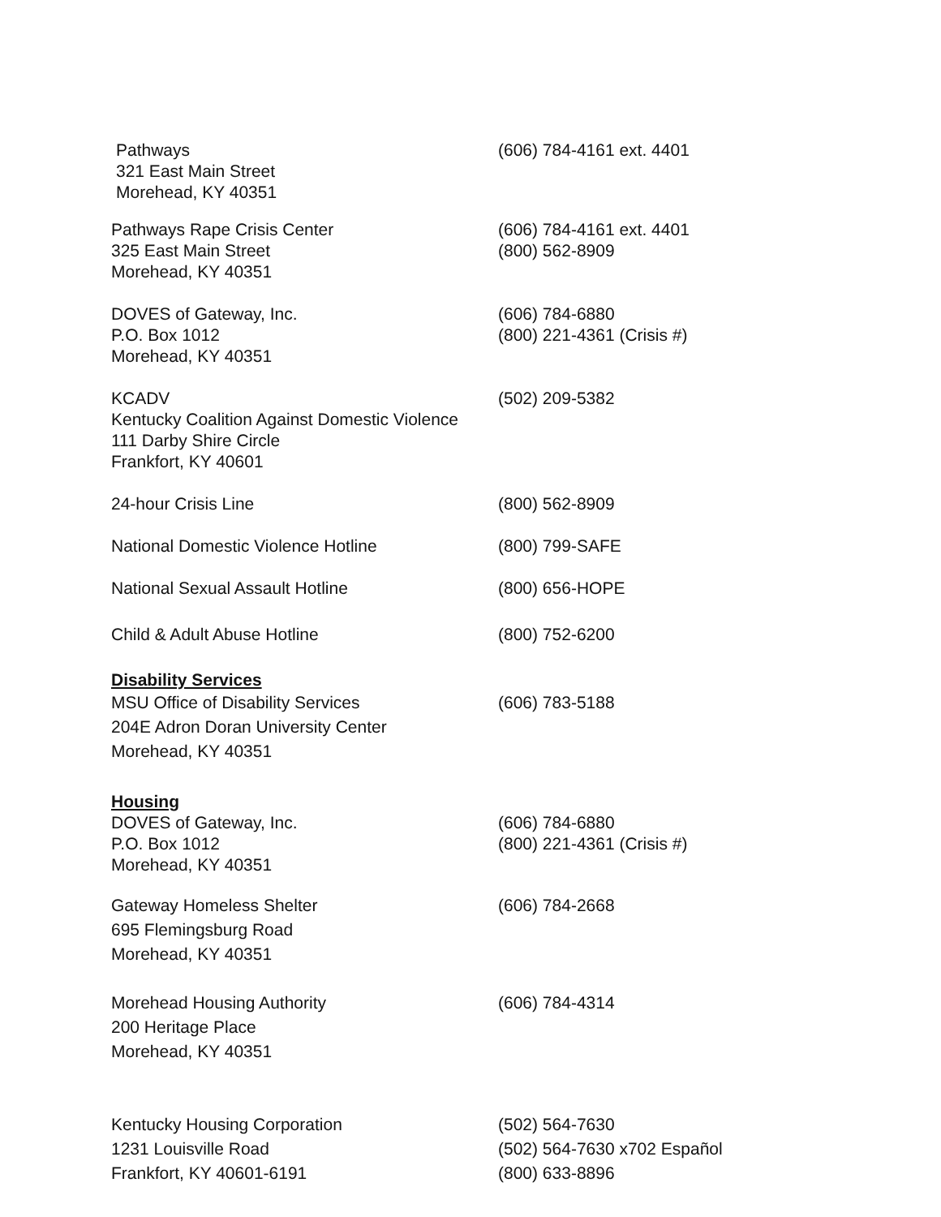Pathways
321 East Main Street
Morehead, KY 40351
(606) 784-4161 ext. 4401
Pathways Rape Crisis Center
325 East Main Street
Morehead, KY 40351
(606) 784-4161 ext. 4401
(800) 562-8909
DOVES of Gateway, Inc.
P.O. Box 1012
Morehead, KY 40351
(606) 784-6880
(800) 221-4361 (Crisis #)
KCADV
Kentucky Coalition Against Domestic Violence
111 Darby Shire Circle
Frankfort, KY 40601
(502) 209-5382
24-hour Crisis Line (800) 562-8909
National Domestic Violence Hotline (800) 799-SAFE
National Sexual Assault Hotline (800) 656-HOPE
Child & Adult Abuse Hotline (800) 752-6200
Disability Services
MSU Office of Disability Services
204E Adron Doran University Center
Morehead, KY 40351
(606) 783-5188
Housing
DOVES of Gateway, Inc.
P.O. Box 1012
Morehead, KY 40351
(606) 784-6880
(800) 221-4361 (Crisis #)
Gateway Homeless Shelter
695 Flemingsburg Road
Morehead, KY 40351
(606) 784-2668
Morehead Housing Authority
200 Heritage Place
Morehead, KY 40351
(606) 784-4314
Kentucky Housing Corporation
1231 Louisville Road
Frankfort, KY 40601-6191
(502) 564-7630
(502) 564-7630 x702 Español
(800) 633-8896